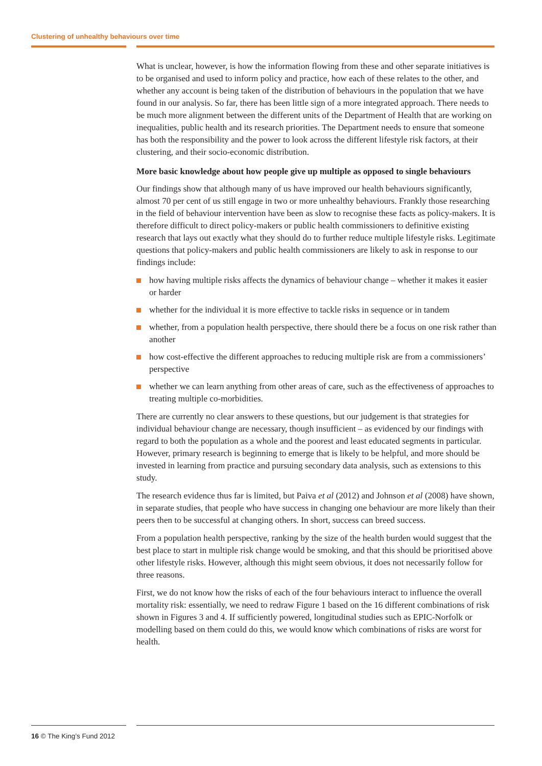Clustering of unhealthy behaviours over time
What is unclear, however, is how the information flowing from these and other separate initiatives is to be organised and used to inform policy and practice, how each of these relates to the other, and whether any account is being taken of the distribution of behaviours in the population that we have found in our analysis. So far, there has been little sign of a more integrated approach. There needs to be much more alignment between the different units of the Department of Health that are working on inequalities, public health and its research priorities. The Department needs to ensure that someone has both the responsibility and the power to look across the different lifestyle risk factors, at their clustering, and their socio-economic distribution.
More basic knowledge about how people give up multiple as opposed to single behaviours
Our findings show that although many of us have improved our health behaviours significantly, almost 70 per cent of us still engage in two or more unhealthy behaviours. Frankly those researching in the field of behaviour intervention have been as slow to recognise these facts as policy-makers. It is therefore difficult to direct policy-makers or public health commissioners to definitive existing research that lays out exactly what they should do to further reduce multiple lifestyle risks. Legitimate questions that policy-makers and public health commissioners are likely to ask in response to our findings include:
how having multiple risks affects the dynamics of behaviour change – whether it makes it easier or harder
whether for the individual it is more effective to tackle risks in sequence or in tandem
whether, from a population health perspective, there should there be a focus on one risk rather than another
how cost-effective the different approaches to reducing multiple risk are from a commissioners’ perspective
whether we can learn anything from other areas of care, such as the effectiveness of approaches to treating multiple co-morbidities.
There are currently no clear answers to these questions, but our judgement is that strategies for individual behaviour change are necessary, though insufficient – as evidenced by our findings with regard to both the population as a whole and the poorest and least educated segments in particular. However, primary research is beginning to emerge that is likely to be helpful, and more should be invested in learning from practice and pursuing secondary data analysis, such as extensions to this study.
The research evidence thus far is limited, but Paiva et al (2012) and Johnson et al (2008) have shown, in separate studies, that people who have success in changing one behaviour are more likely than their peers then to be successful at changing others. In short, success can breed success.
From a population health perspective, ranking by the size of the health burden would suggest that the best place to start in multiple risk change would be smoking, and that this should be prioritised above other lifestyle risks. However, although this might seem obvious, it does not necessarily follow for three reasons.
First, we do not know how the risks of each of the four behaviours interact to influence the overall mortality risk: essentially, we need to redraw Figure 1 based on the 16 different combinations of risk shown in Figures 3 and 4. If sufficiently powered, longitudinal studies such as EPIC-Norfolk or modelling based on them could do this, we would know which combinations of risks are worst for health.
16 © The King’s Fund 2012